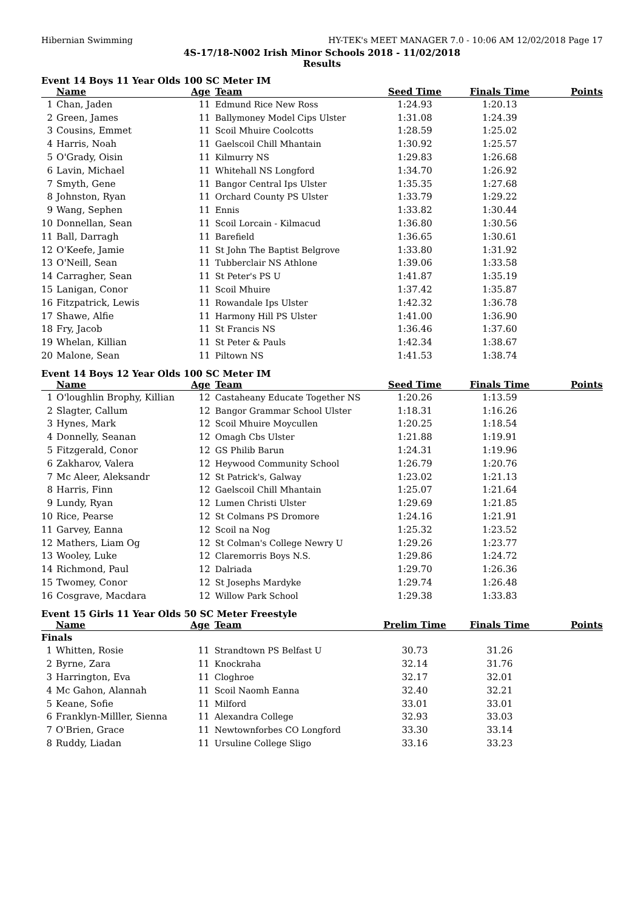Hibernian Swimming HY-TEK's MEET MANAGER 7.0 - 10:06 AM 12/02/2018 Page 17
4S-17/18-N002 Irish Minor Schools 2018 - 11/02/2018
Results
Event 14 Boys 11 Year Olds 100 SC Meter IM
| | Name | Age | Team | Seed Time | Finals Time | Points |
| --- | --- | --- | --- | --- | --- | --- |
| 1 | Chan, Jaden | 11 | Edmund Rice New Ross | 1:24.93 | 1:20.13 | |
| 2 | Green, James | 11 | Ballymoney Model Cips Ulster | 1:31.08 | 1:24.39 | |
| 3 | Cousins, Emmet | 11 | Scoil Mhuire Coolcotts | 1:28.59 | 1:25.02 | |
| 4 | Harris, Noah | 11 | Gaelscoil Chill Mhantain | 1:30.92 | 1:25.57 | |
| 5 | O'Grady, Oisin | 11 | Kilmurry NS | 1:29.83 | 1:26.68 | |
| 6 | Lavin, Michael | 11 | Whitehall NS Longford | 1:34.70 | 1:26.92 | |
| 7 | Smyth, Gene | 11 | Bangor Central Ips Ulster | 1:35.35 | 1:27.68 | |
| 8 | Johnston, Ryan | 11 | Orchard County PS Ulster | 1:33.79 | 1:29.22 | |
| 9 | Wang, Sephen | 11 | Ennis | 1:33.82 | 1:30.44 | |
| 10 | Donnellan, Sean | 11 | Scoil Lorcain - Kilmacud | 1:36.80 | 1:30.56 | |
| 11 | Ball, Darragh | 11 | Barefield | 1:36.65 | 1:30.61 | |
| 12 | O'Keefe, Jamie | 11 | St John The Baptist Belgrove | 1:33.80 | 1:31.92 | |
| 13 | O'Neill, Sean | 11 | Tubberclair NS Athlone | 1:39.06 | 1:33.58 | |
| 14 | Carragher, Sean | 11 | St Peter's PS U | 1:41.87 | 1:35.19 | |
| 15 | Lanigan, Conor | 11 | Scoil Mhuire | 1:37.42 | 1:35.87 | |
| 16 | Fitzpatrick, Lewis | 11 | Rowandale Ips Ulster | 1:42.32 | 1:36.78 | |
| 17 | Shawe, Alfie | 11 | Harmony Hill PS Ulster | 1:41.00 | 1:36.90 | |
| 18 | Fry, Jacob | 11 | St Francis NS | 1:36.46 | 1:37.60 | |
| 19 | Whelan, Killian | 11 | St Peter & Pauls | 1:42.34 | 1:38.67 | |
| 20 | Malone, Sean | 11 | Piltown NS | 1:41.53 | 1:38.74 | |
Event 14 Boys 12 Year Olds 100 SC Meter IM
| | Name | Age | Team | Seed Time | Finals Time | Points |
| --- | --- | --- | --- | --- | --- | --- |
| 1 | O'loughlin Brophy, Killian | 12 | Castaheany Educate Together NS | 1:20.26 | 1:13.59 | |
| 2 | Slagter, Callum | 12 | Bangor Grammar School Ulster | 1:18.31 | 1:16.26 | |
| 3 | Hynes, Mark | 12 | Scoil Mhuire Moycullen | 1:20.25 | 1:18.54 | |
| 4 | Donnelly, Seanan | 12 | Omagh Cbs Ulster | 1:21.88 | 1:19.91 | |
| 5 | Fitzgerald, Conor | 12 | GS Philib Barun | 1:24.31 | 1:19.96 | |
| 6 | Zakharov, Valera | 12 | Heywood Community School | 1:26.79 | 1:20.76 | |
| 7 | Mc Aleer, Aleksandr | 12 | St Patrick's, Galway | 1:23.02 | 1:21.13 | |
| 8 | Harris, Finn | 12 | Gaelscoil Chill Mhantain | 1:25.07 | 1:21.64 | |
| 9 | Lundy, Ryan | 12 | Lumen Christi Ulster | 1:29.69 | 1:21.85 | |
| 10 | Rice, Pearse | 12 | St Colmans PS Dromore | 1:24.16 | 1:21.91 | |
| 11 | Garvey, Eanna | 12 | Scoil na Nog | 1:25.32 | 1:23.52 | |
| 12 | Mathers, Liam Og | 12 | St Colman's College Newry U | 1:29.26 | 1:23.77 | |
| 13 | Wooley, Luke | 12 | Claremorris Boys N.S. | 1:29.86 | 1:24.72 | |
| 14 | Richmond, Paul | 12 | Dalriada | 1:29.70 | 1:26.36 | |
| 15 | Twomey, Conor | 12 | St Josephs Mardyke | 1:29.74 | 1:26.48 | |
| 16 | Cosgrave, Macdara | 12 | Willow Park School | 1:29.38 | 1:33.83 | |
Event 15 Girls 11 Year Olds 50 SC Meter Freestyle
| | Name | Age | Team | Prelim Time | Finals Time | Points |
| --- | --- | --- | --- | --- | --- | --- |
| Finals | | | | | | |
| 1 | Whitten, Rosie | 11 | Strandtown PS Belfast U | 30.73 | 31.26 | |
| 2 | Byrne, Zara | 11 | Knockraha | 32.14 | 31.76 | |
| 3 | Harrington, Eva | 11 | Cloghroe | 32.17 | 32.01 | |
| 4 | Mc Gahon, Alannah | 11 | Scoil Naomh Eanna | 32.40 | 32.21 | |
| 5 | Keane, Sofie | 11 | Milford | 33.01 | 33.01 | |
| 6 | Franklyn-Milller, Sienna | 11 | Alexandra College | 32.93 | 33.03 | |
| 7 | O'Brien, Grace | 11 | Newtownforbes CO Longford | 33.30 | 33.14 | |
| 8 | Ruddy, Liadan | 11 | Ursuline College Sligo | 33.16 | 33.23 | |